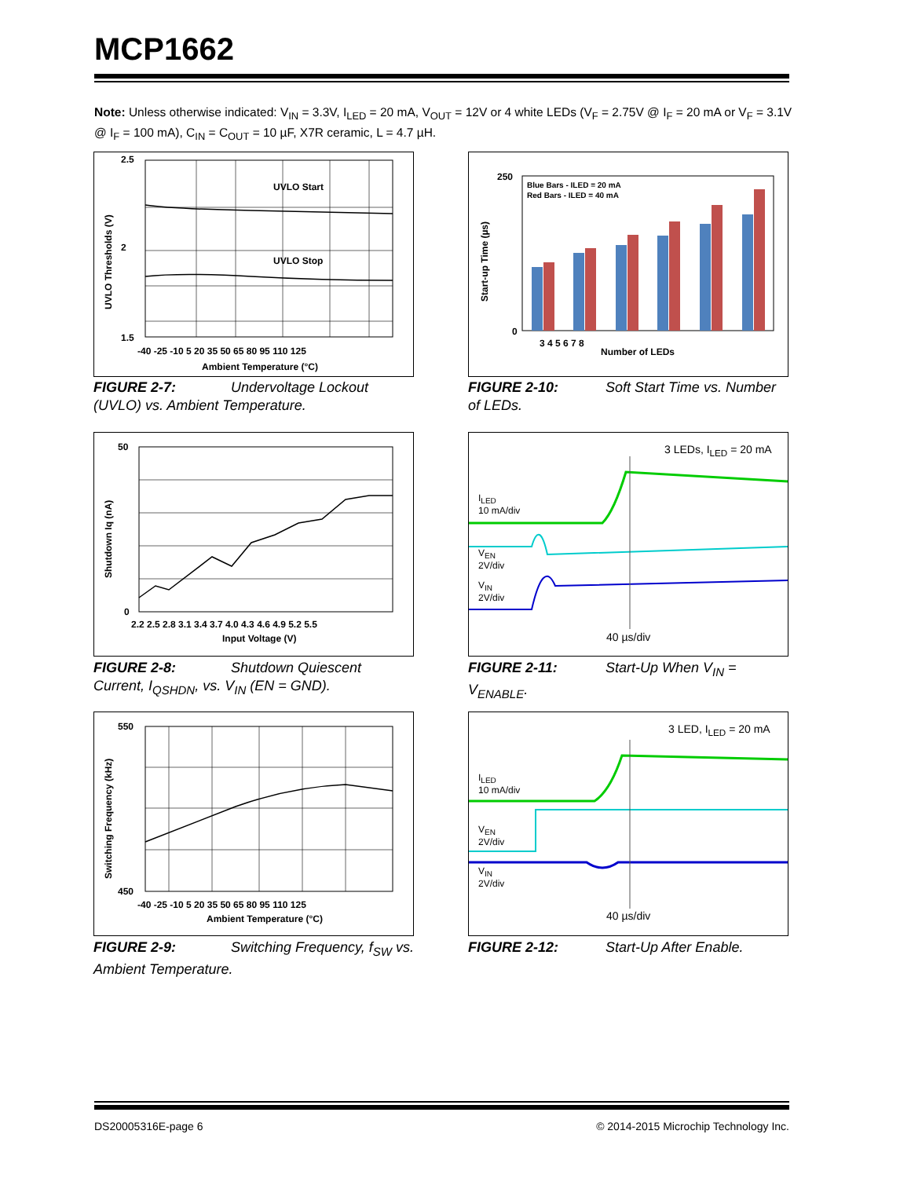MCP1662
Note: Unless otherwise indicated: V<sub>IN</sub> = 3.3V, I<sub>LED</sub> = 20 mA, V<sub>OUT</sub> = 12V or 4 white LEDs (V<sub>F</sub> = 2.75V @ I<sub>F</sub> = 20 mA or V<sub>F</sub> = 3.1V @ I<sub>F</sub> = 100 mA), C<sub>IN</sub> = C<sub>OUT</sub> = 10 µF, X7R ceramic, L = 4.7 µH.
UVLO Start
UVLO Stop
2.5
2
1.5
-40 -25 -10 5 20 35 50 65 80 95 110 125
Ambient Temperature (°C)
UVLO Thresholds (V)
FIGURE 2-7: Undervoltage Lockout (UVLO) vs. Ambient Temperature.
Blue Bars - ILED = 20 mA
Red Bars - ILED = 40 mA
250
0
3 4 5 6 7 8
Number of LEDs
Start-up Time (µs)
FIGURE 2-10: Soft Start Time vs. Number of LEDs.
50
0
2.2 2.5 2.8 3.1 3.4 3.7 4.0 4.3 4.6 4.9 5.2 5.5
Input Voltage (V)
Shutdown Iq (nA)
FIGURE 2-8: Shutdown Quiescent Current, I<sub>QSHDN</sub>, vs. V<sub>IN</sub> (EN = GND).
3 LEDs, I<sub>LED</sub> = 20 mA
I<sub>LED</sub>
10 mA/div
V<sub>EN</sub>
2V/div
V<sub>IN</sub>
2V/div
40 µs/div
FIGURE 2-11: Start-Up When V<sub>IN</sub> = V<sub>ENABLE</sub>.
550
450
-40 -25 -10 5 20 35 50 65 80 95 110 125
Ambient Temperature (°C)
Switching Frequency (kHz)
FIGURE 2-9: Switching Frequency, f<sub>SW</sub> vs. Ambient Temperature.
3 LED, I<sub>LED</sub> = 20 mA
I<sub>LED</sub>
10 mA/div
V<sub>EN</sub>
2V/div
V<sub>IN</sub>
2V/div
40 µs/div
FIGURE 2-12: Start-Up After Enable.
DS20005316E-page 6
© 2014-2015 Microchip Technology Inc.